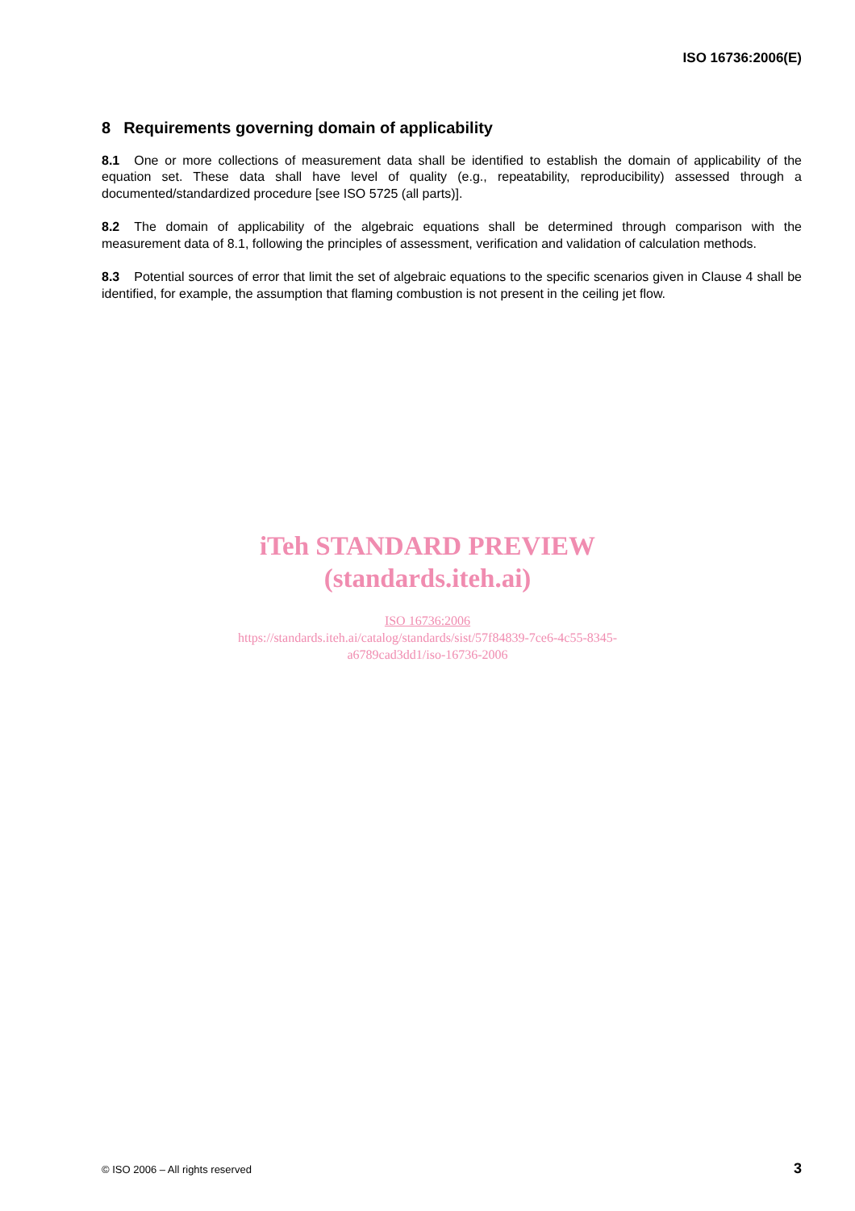ISO 16736:2006(E)
8 Requirements governing domain of applicability
8.1 One or more collections of measurement data shall be identified to establish the domain of applicability of the equation set. These data shall have level of quality (e.g., repeatability, reproducibility) assessed through a documented/standardized procedure [see ISO 5725 (all parts)].
8.2 The domain of applicability of the algebraic equations shall be determined through comparison with the measurement data of 8.1, following the principles of assessment, verification and validation of calculation methods.
8.3 Potential sources of error that limit the set of algebraic equations to the specific scenarios given in Clause 4 shall be identified, for example, the assumption that flaming combustion is not present in the ceiling jet flow.
iTeh STANDARD PREVIEW
(standards.iteh.ai)
ISO 16736:2006
https://standards.iteh.ai/catalog/standards/sist/57f84839-7ce6-4c55-8345-
a6789cad3dd1/iso-16736-2006
© ISO 2006 – All rights reserved 3